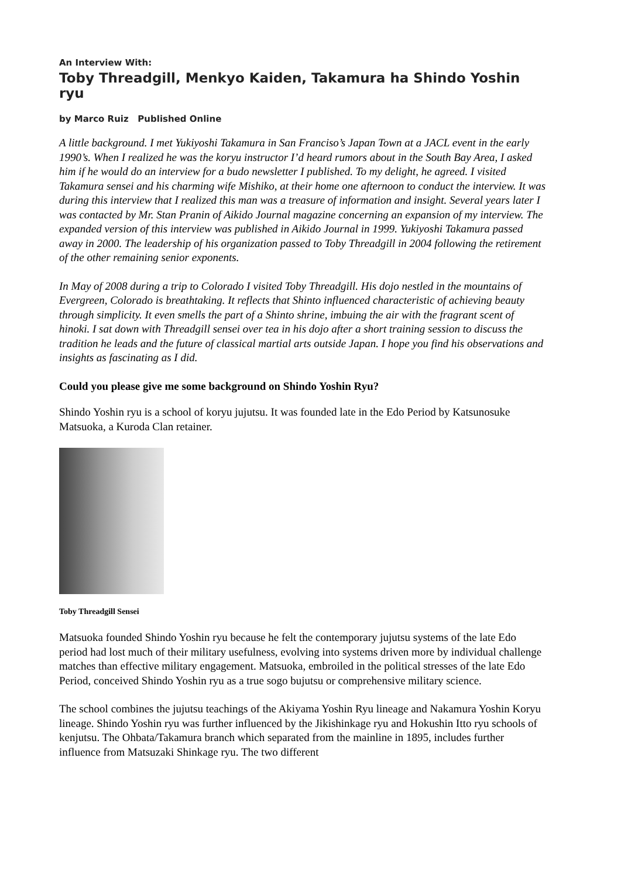An Interview With:
Toby Threadgill, Menkyo Kaiden, Takamura ha Shindo Yoshin ryu
by Marco Ruiz Published Online
A little background. I met Yukiyoshi Takamura in San Franciso’s Japan Town at a JACL event in the early 1990’s. When I realized he was the koryu instructor I’d heard rumors about in the South Bay Area, I asked him if he would do an interview for a budo newsletter I published. To my delight, he agreed. I visited Takamura sensei and his charming wife Mishiko, at their home one afternoon to conduct the interview. It was during this interview that I realized this man was a treasure of information and insight. Several years later I was contacted by Mr. Stan Pranin of Aikido Journal magazine concerning an expansion of my interview. The expanded version of this interview was published in Aikido Journal in 1999. Yukiyoshi Takamura passed away in 2000. The leadership of his organization passed to Toby Threadgill in 2004 following the retirement of the other remaining senior exponents.
In May of 2008 during a trip to Colorado I visited Toby Threadgill. His dojo nestled in the mountains of Evergreen, Colorado is breathtaking. It reflects that Shinto influenced characteristic of achieving beauty through simplicity. It even smells the part of a Shinto shrine, imbuing the air with the fragrant scent of hinoki. I sat down with Threadgill sensei over tea in his dojo after a short training session to discuss the tradition he leads and the future of classical martial arts outside Japan. I hope you find his observations and insights as fascinating as I did.
Could you please give me some background on Shindo Yoshin Ryu?
Shindo Yoshin ryu is a school of koryu jujutsu. It was founded late in the Edo Period by Katsunosuke Matsuoka, a Kuroda Clan retainer.
Toby Threadgill Sensei
Matsuoka founded Shindo Yoshin ryu because he felt the contemporary jujutsu systems of the late Edo period had lost much of their military usefulness, evolving into systems driven more by individual challenge matches than effective military engagement. Matsuoka, embroiled in the political stresses of the late Edo Period, conceived Shindo Yoshin ryu as a true sogo bujutsu or comprehensive military science.
The school combines the jujutsu teachings of the Akiyama Yoshin Ryu lineage and Nakamura Yoshin Koryu lineage. Shindo Yoshin ryu was further influenced by the Jikishinkage ryu and Hokushin Itto ryu schools of kenjutsu. The Ohbata/Takamura branch which separated from the mainline in 1895, includes further influence from Matsuzaki Shinkage ryu. The two different